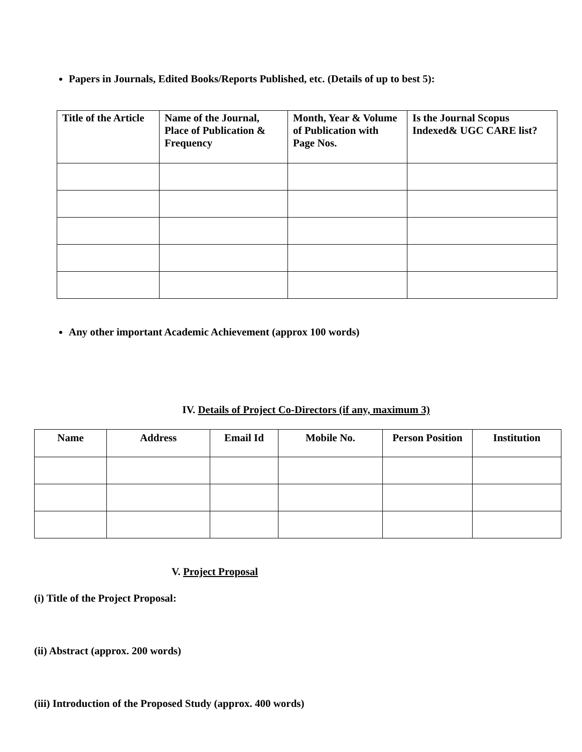Papers in Journals, Edited Books/Reports Published, etc. (Details of up to best 5):
| Title of the Article | Name of the Journal, Place of Publication & Frequency | Month, Year & Volume of Publication with Page Nos. | Is the Journal Scopus Indexed& UGC CARE list? |
| --- | --- | --- | --- |
Any other important Academic Achievement (approx 100 words)
IV. Details of Project Co-Directors (if any, maximum 3)
| Name | Address | Email Id | Mobile No. | Person Position | Institution |
| --- | --- | --- | --- | --- | --- |
V. Project Proposal
(i) Title of the Project Proposal:
(ii) Abstract (approx. 200 words)
(iii) Introduction of the Proposed Study (approx. 400 words)